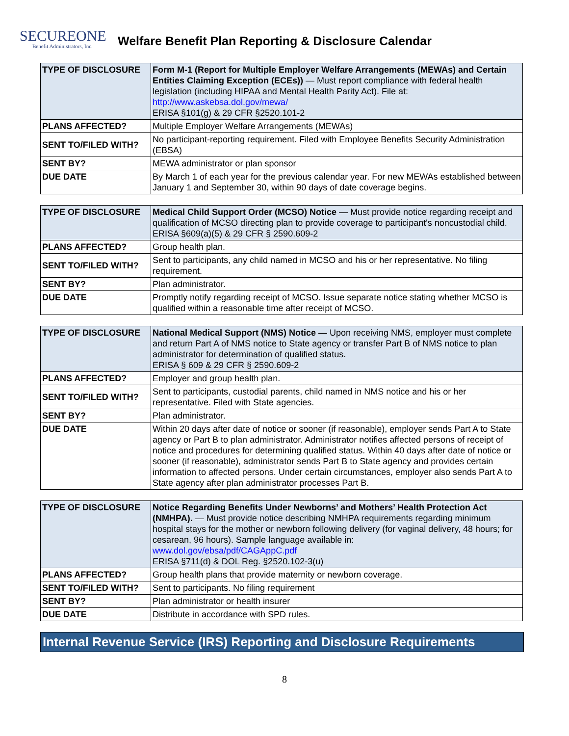SECUREONE
Benefit Administrators, Inc.
Welfare Benefit Plan Reporting & Disclosure Calendar
| TYPE OF DISCLOSURE | Form M-1 (Report for Multiple Employer Welfare Arrangements (MEWAs) and Certain Entities Claiming Exception (ECEs)) — Must report compliance with federal health legislation (including HIPAA and Mental Health Parity Act). File at: http://www.askebsa.dol.gov/mewa/ ERISA §101(g) & 29 CFR §2520.101-2 |
| PLANS AFFECTED? | Multiple Employer Welfare Arrangements (MEWAs) |
| SENT TO/FILED WITH? | No participant-reporting requirement. Filed with Employee Benefits Security Administration (EBSA) |
| SENT BY? | MEWA administrator or plan sponsor |
| DUE DATE | By March 1 of each year for the previous calendar year. For new MEWAs established between January 1 and September 30, within 90 days of date coverage begins. |
| TYPE OF DISCLOSURE | Medical Child Support Order (MCSO) Notice — Must provide notice regarding receipt and qualification of MCSO directing plan to provide coverage to participant's noncustodial child. ERISA §609(a)(5) & 29 CFR § 2590.609-2 |
| PLANS AFFECTED? | Group health plan. |
| SENT TO/FILED WITH? | Sent to participants, any child named in MCSO and his or her representative. No filing requirement. |
| SENT BY? | Plan administrator. |
| DUE DATE | Promptly notify regarding receipt of MCSO. Issue separate notice stating whether MCSO is qualified within a reasonable time after receipt of MCSO. |
| TYPE OF DISCLOSURE | National Medical Support (NMS) Notice — Upon receiving NMS, employer must complete and return Part A of NMS notice to State agency or transfer Part B of NMS notice to plan administrator for determination of qualified status. ERISA § 609 & 29 CFR § 2590.609-2 |
| PLANS AFFECTED? | Employer and group health plan. |
| SENT TO/FILED WITH? | Sent to participants, custodial parents, child named in NMS notice and his or her representative. Filed with State agencies. |
| SENT BY? | Plan administrator. |
| DUE DATE | Within 20 days after date of notice or sooner (if reasonable), employer sends Part A to State agency or Part B to plan administrator. Administrator notifies affected persons of receipt of notice and procedures for determining qualified status. Within 40 days after date of notice or sooner (if reasonable), administrator sends Part B to State agency and provides certain information to affected persons. Under certain circumstances, employer also sends Part A to State agency after plan administrator processes Part B. |
| TYPE OF DISCLOSURE | Notice Regarding Benefits Under Newborns’ and Mothers’ Health Protection Act (NMHPA). — Must provide notice describing NMHPA requirements regarding minimum hospital stays for the mother or newborn following delivery (for vaginal delivery, 48 hours; for cesarean, 96 hours). Sample language available in: www.dol.gov/ebsa/pdf/CAGAppC.pdf ERISA §711(d) & DOL Reg. §2520.102-3(u) |
| PLANS AFFECTED? | Group health plans that provide maternity or newborn coverage. |
| SENT TO/FILED WITH? | Sent to participants. No filing requirement |
| SENT BY? | Plan administrator or health insurer |
| DUE DATE | Distribute in accordance with SPD rules. |
Internal Revenue Service (IRS) Reporting and Disclosure Requirements
8